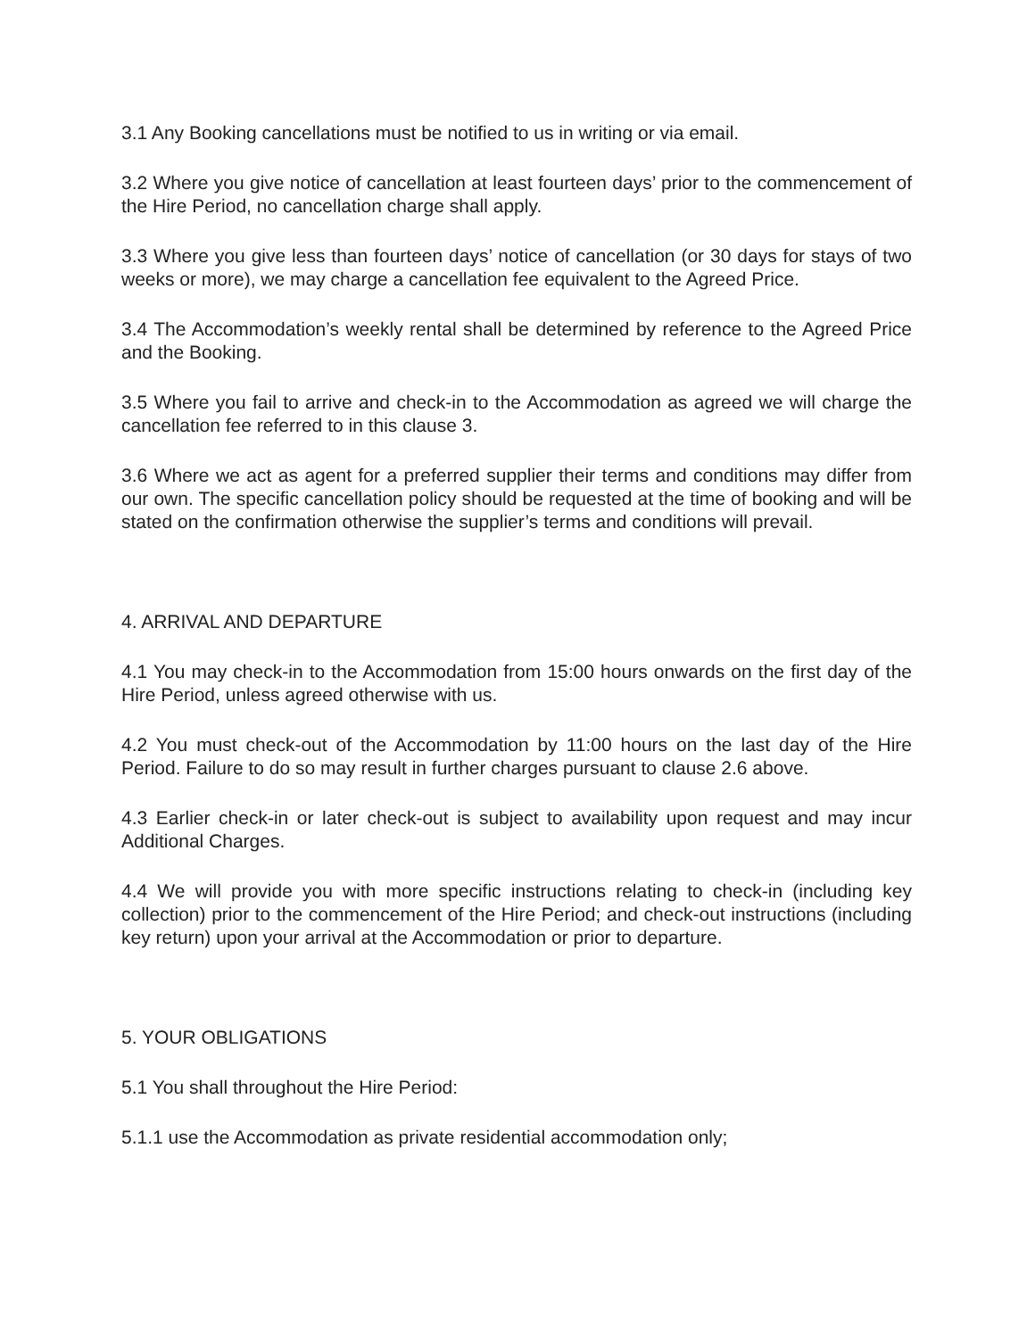3.1 Any Booking cancellations must be notified to us in writing or via email.
3.2 Where you give notice of cancellation at least fourteen days’ prior to the commencement of the Hire Period, no cancellation charge shall apply.
3.3 Where you give less than fourteen days’ notice of cancellation (or 30 days for stays of two weeks or more), we may charge a cancellation fee equivalent to the Agreed Price.
3.4 The Accommodation’s weekly rental shall be determined by reference to the Agreed Price and the Booking.
3.5 Where you fail to arrive and check-in to the Accommodation as agreed we will charge the cancellation fee referred to in this clause 3.
3.6 Where we act as agent for a preferred supplier their terms and conditions may differ from our own. The specific cancellation policy should be requested at the time of booking and will be stated on the confirmation otherwise the supplier’s terms and conditions will prevail.
4. ARRIVAL AND DEPARTURE
4.1 You may check-in to the Accommodation from 15:00 hours onwards on the first day of the Hire Period, unless agreed otherwise with us.
4.2 You must check-out of the Accommodation by 11:00 hours on the last day of the Hire Period. Failure to do so may result in further charges pursuant to clause 2.6 above.
4.3 Earlier check-in or later check-out is subject to availability upon request and may incur Additional Charges.
4.4 We will provide you with more specific instructions relating to check-in (including key collection) prior to the commencement of the Hire Period; and check-out instructions (including key return) upon your arrival at the Accommodation or prior to departure.
5. YOUR OBLIGATIONS
5.1 You shall throughout the Hire Period:
5.1.1 use the Accommodation as private residential accommodation only;